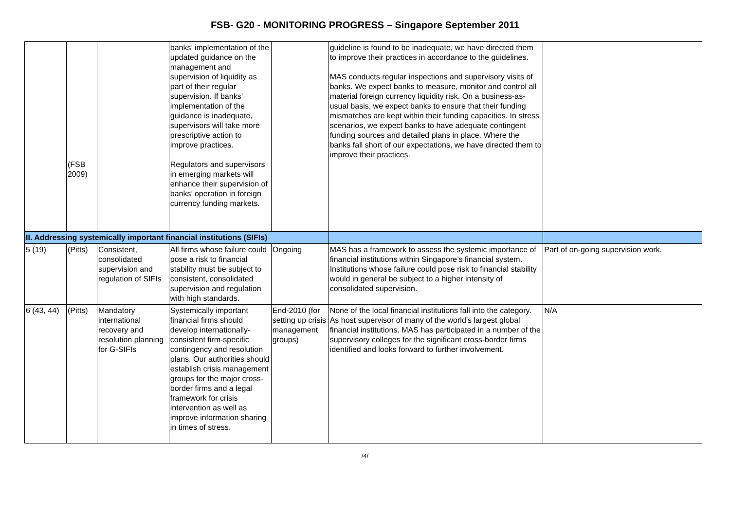FSB- G20 - MONITORING PROGRESS – Singapore September 2011
| | (FSB 2009) | | banks’ implementation of the updated guidance on the management and supervision of liquidity as part of their regular supervision. If banks’ implementation of the guidance is inadequate, supervisors will take more prescriptive action to improve practices. Regulators and supervisors in emerging markets will enhance their supervision of banks’ operation in foreign currency funding markets. | | guideline is found to be inadequate, we have directed them to improve their practices in accordance to the guidelines. MAS conducts regular inspections and supervisory visits of banks. We expect banks to measure, monitor and control all material foreign currency liquidity risk. On a business-as-usual basis, we expect banks to ensure that their funding mismatches are kept within their funding capacities. In stress scenarios, we expect banks to have adequate contingent funding sources and detailed plans in place. Where the banks fall short of our expectations, we have directed them to improve their practices. | |
| II. Addressing systemically important financial institutions (SIFIs) | | | | | | |
| 5 (19) | (Pitts) | Consistent, consolidated supervision and regulation of SIFIs | All firms whose failure could pose a risk to financial stability must be subject to consistent, consolidated supervision and regulation with high standards. | Ongoing | MAS has a framework to assess the systemic importance of financial institutions within Singapore’s financial system. Institutions whose failure could pose risk to financial stability would in general be subject to a higher intensity of consolidated supervision. | Part of on-going supervision work. |
| 6 (43, 44) | (Pitts) | Mandatory international recovery and resolution planning for G-SIFIs | Systemically important financial firms should develop internationally-consistent firm-specific contingency and resolution plans. Our authorities should establish crisis management groups for the major cross-border firms and a legal framework for crisis intervention as well as improve information sharing in times of stress. | End-2010 (for setting up crisis management groups) | None of the local financial institutions fall into the category. As host supervisor of many of the world’s largest global financial institutions. MAS has participated in a number of the supervisory colleges for the significant cross-border firms identified and looks forward to further involvement. | N/A |
/4/